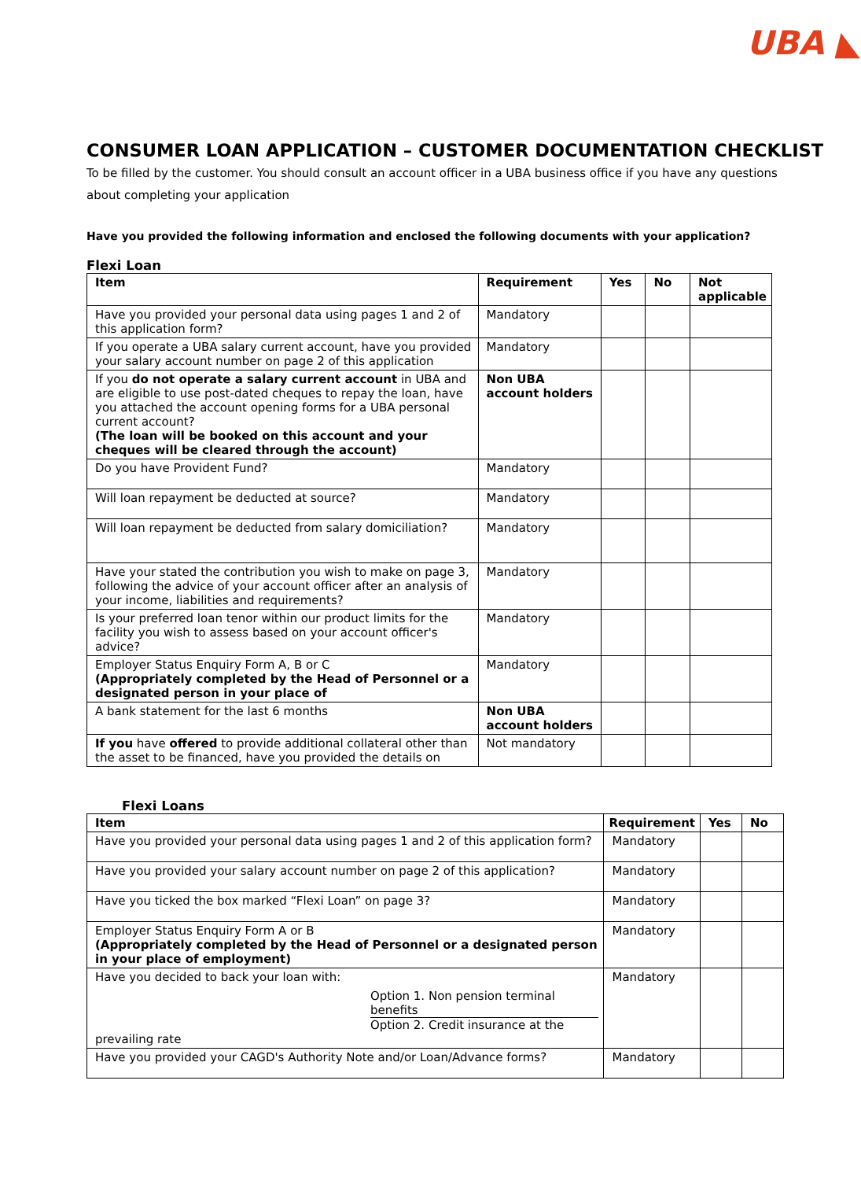UBA ◣
CONSUMER LOAN APPLICATION – CUSTOMER DOCUMENTATION CHECKLIST
To be filled by the customer. You should consult an account officer in a UBA business office if you have any questions about completing your application
Have you provided the following information and enclosed the following documents with your application?
Flexi Loan
| Item | Requirement | Yes | No | Not applicable |
| --- | --- | --- | --- | --- |
| Have you provided your personal data using pages 1 and 2 of this application form? | Mandatory | | | |
| If you operate a UBA salary current account, have you provided your salary account number on page 2 of this application | Mandatory | | | |
| If you do not operate a salary current account in UBA and are eligible to use post-dated cheques to repay the loan, have you attached the account opening forms for a UBA personal current account? (The loan will be booked on this account and your cheques will be cleared through the account) | Non UBA account holders | | | |
| Do you have Provident Fund? | Mandatory | | | |
| Will loan repayment be deducted at source? | Mandatory | | | |
| Will loan repayment be deducted from salary domiciliation? | Mandatory | | | |
| Have your stated the contribution you wish to make on page 3, following the advice of your account officer after an analysis of your income, liabilities and requirements? | Mandatory | | | |
| Is your preferred loan tenor within our product limits for the facility you wish to assess based on your account officer's advice? | Mandatory | | | |
| Employer Status Enquiry Form A, B or C (Appropriately completed by the Head of Personnel or a designated person in your place of | Mandatory | | | |
| A bank statement for the last 6 months | Non UBA account holders | | | |
| If you have offered to provide additional collateral other than the asset to be financed, have you provided the details on | Not mandatory | | | |
Flexi Loans
| Item | Requirement | Yes | No |
| --- | --- | --- | --- |
| Have you provided your personal data using pages 1 and 2 of this application form? | Mandatory | | |
| Have you provided your salary account number on page 2 of this application? | Mandatory | | |
| Have you ticked the box marked “Flexi Loan” on page 3? | Mandatory | | |
| Employer Status Enquiry Form A or B (Appropriately completed by the Head of Personnel or a designated person in your place of employment) | Mandatory | | |
| Have you decided to back your loan with: Option 1. Non pension terminal benefits Option 2. Credit insurance at the prevailing rate | Mandatory | | |
| Have you provided your CAGD's Authority Note and/or Loan/Advance forms? | Mandatory | | |